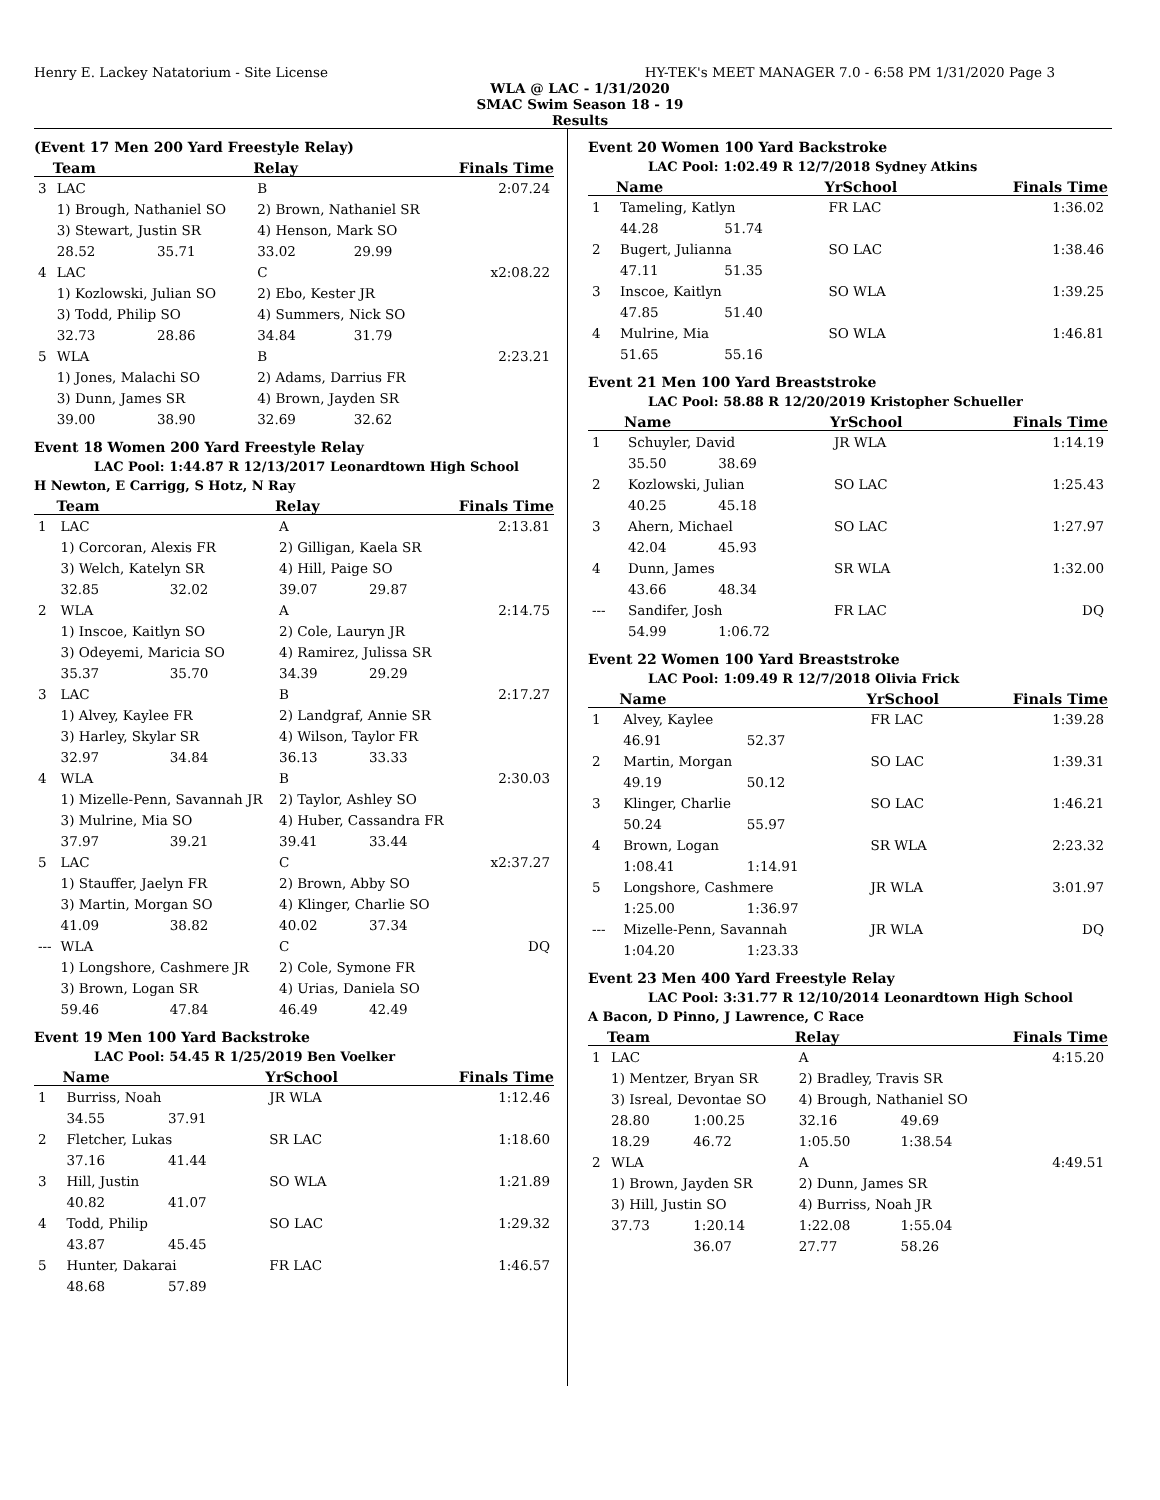Henry E. Lackey Natatorium - Site License HY-TEK's MEET MANAGER 7.0 - 6:58 PM 1/31/2020 Page 3
WLA @ LAC - 1/31/2020
SMAC Swim Season 18 - 19
Results
(Event 17 Men 200 Yard Freestyle Relay)
| | Team | | Relay | | Finals Time |
| --- | --- | --- | --- | --- | --- |
| 3 | LAC | | B | | 2:07.24 |
| | 1) Brough, Nathaniel SO | | 2) Brown, Nathaniel SR | | |
| | 3) Stewart, Justin SR | | 4) Henson, Mark SO | | |
| | 28.52 | 35.71 | 33.02 | 29.99 | |
| 4 | LAC | | C | | x2:08.22 |
| | 1) Kozlowski, Julian SO | | 2) Ebo, Kester JR | | |
| | 3) Todd, Philip SO | | 4) Summers, Nick SO | | |
| | 32.73 | 28.86 | 34.84 | 31.79 | |
| 5 | WLA | | B | | 2:23.21 |
| | 1) Jones, Malachi SO | | 2) Adams, Darrius FR | | |
| | 3) Dunn, James SR | | 4) Brown, Jayden SR | | |
| | 39.00 | 38.90 | 32.69 | 32.62 | |
Event 18 Women 200 Yard Freestyle Relay
LAC Pool: 1:44.87 R 12/13/2017 Leonardtown High School
H Newton, E Carrigg, S Hotz, N Ray
| | Team | | Relay | | Finals Time |
| --- | --- | --- | --- | --- | --- |
| 1 | LAC | | A | | 2:13.81 |
| | 1) Corcoran, Alexis FR | | 2) Gilligan, Kaela SR | | |
| | 3) Welch, Katelyn SR | | 4) Hill, Paige SO | | |
| | 32.85 | 32.02 | 39.07 | 29.87 | |
| 2 | WLA | | A | | 2:14.75 |
| | 1) Inscoe, Kaitlyn SO | | 2) Cole, Lauryn JR | | |
| | 3) Odeyemi, Maricia SO | | 4) Ramirez, Julissa SR | | |
| | 35.37 | 35.70 | 34.39 | 29.29 | |
| 3 | LAC | | B | | 2:17.27 |
| | 1) Alvey, Kaylee FR | | 2) Landgraf, Annie SR | | |
| | 3) Harley, Skylar SR | | 4) Wilson, Taylor FR | | |
| | 32.97 | 34.84 | 36.13 | 33.33 | |
| 4 | WLA | | B | | 2:30.03 |
| | 1) Mizelle-Penn, Savannah JR | | 2) Taylor, Ashley SO | | |
| | 3) Mulrine, Mia SO | | 4) Huber, Cassandra FR | | |
| | 37.97 | 39.21 | 39.41 | 33.44 | |
| 5 | LAC | | C | | x2:37.27 |
| | 1) Stauffer, Jaelyn FR | | 2) Brown, Abby SO | | |
| | 3) Martin, Morgan SO | | 4) Klinger, Charlie SO | | |
| | 41.09 | 38.82 | 40.02 | 37.34 | |
| --- | WLA | | C | | DQ |
| | 1) Longshore, Cashmere JR | | 2) Cole, Symone FR | | |
| | 3) Brown, Logan SR | | 4) Urias, Daniela SO | | |
| | 59.46 | 47.84 | 46.49 | 42.49 | |
Event 19 Men 100 Yard Backstroke
LAC Pool: 54.45 R 1/25/2019 Ben Voelker
| | Name | | YrSchool | Finals Time |
| --- | --- | --- | --- | --- |
| 1 | Burriss, Noah | | JR WLA | 1:12.46 |
| | 34.55 | 37.91 | | |
| 2 | Fletcher, Lukas | | SR LAC | 1:18.60 |
| | 37.16 | 41.44 | | |
| 3 | Hill, Justin | | SO WLA | 1:21.89 |
| | 40.82 | 41.07 | | |
| 4 | Todd, Philip | | SO LAC | 1:29.32 |
| | 43.87 | 45.45 | | |
| 5 | Hunter, Dakarai | | FR LAC | 1:46.57 |
| | 48.68 | 57.89 | | |
Event 20 Women 100 Yard Backstroke
LAC Pool: 1:02.49 R 12/7/2018 Sydney Atkins
| | Name | | YrSchool | Finals Time |
| --- | --- | --- | --- | --- |
| 1 | Tameling, Katlyn | | FR LAC | 1:36.02 |
| | 44.28 | 51.74 | | |
| 2 | Bugert, Julianna | | SO LAC | 1:38.46 |
| | 47.11 | 51.35 | | |
| 3 | Inscoe, Kaitlyn | | SO WLA | 1:39.25 |
| | 47.85 | 51.40 | | |
| 4 | Mulrine, Mia | | SO WLA | 1:46.81 |
| | 51.65 | 55.16 | | |
Event 21 Men 100 Yard Breaststroke
LAC Pool: 58.88 R 12/20/2019 Kristopher Schueller
| | Name | | YrSchool | Finals Time |
| --- | --- | --- | --- | --- |
| 1 | Schuyler, David | | JR WLA | 1:14.19 |
| | 35.50 | 38.69 | | |
| 2 | Kozlowski, Julian | | SO LAC | 1:25.43 |
| | 40.25 | 45.18 | | |
| 3 | Ahern, Michael | | SO LAC | 1:27.97 |
| | 42.04 | 45.93 | | |
| 4 | Dunn, James | | SR WLA | 1:32.00 |
| | 43.66 | 48.34 | | |
| --- | Sandifer, Josh | | FR LAC | DQ |
| | 54.99 | 1:06.72 | | |
Event 22 Women 100 Yard Breaststroke
LAC Pool: 1:09.49 R 12/7/2018 Olivia Frick
| | Name | | YrSchool | Finals Time |
| --- | --- | --- | --- | --- |
| 1 | Alvey, Kaylee | | FR LAC | 1:39.28 |
| | 46.91 | 52.37 | | |
| 2 | Martin, Morgan | | SO LAC | 1:39.31 |
| | 49.19 | 50.12 | | |
| 3 | Klinger, Charlie | | SO LAC | 1:46.21 |
| | 50.24 | 55.97 | | |
| 4 | Brown, Logan | | SR WLA | 2:23.32 |
| | 1:08.41 | 1:14.91 | | |
| 5 | Longshore, Cashmere | | JR WLA | 3:01.97 |
| | 1:25.00 | 1:36.97 | | |
| --- | Mizelle-Penn, Savannah | | JR WLA | DQ |
| | 1:04.20 | 1:23.33 | | |
Event 23 Men 400 Yard Freestyle Relay
LAC Pool: 3:31.77 R 12/10/2014 Leonardtown High School
A Bacon, D Pinno, J Lawrence, C Race
| | Team | | Relay | | Finals Time |
| --- | --- | --- | --- | --- | --- |
| 1 | LAC | | A | | 4:15.20 |
| | 1) Mentzer, Bryan SR | | 2) Bradley, Travis SR | | |
| | 3) Isreal, Devontae SO | | 4) Brough, Nathaniel SO | | |
| | 28.80 | 1:00.25 | 32.16 | 49.69 | |
| | 18.29 | 46.72 | 1:05.50 | 1:38.54 | |
| 2 | WLA | | A | | 4:49.51 |
| | 1) Brown, Jayden SR | | 2) Dunn, James SR | | |
| | 3) Hill, Justin SO | | 4) Burriss, Noah JR | | |
| | 37.73 | 1:20.14 | 1:22.08 | 1:55.04 | |
| | | 36.07 | 27.77 | 58.26 | |